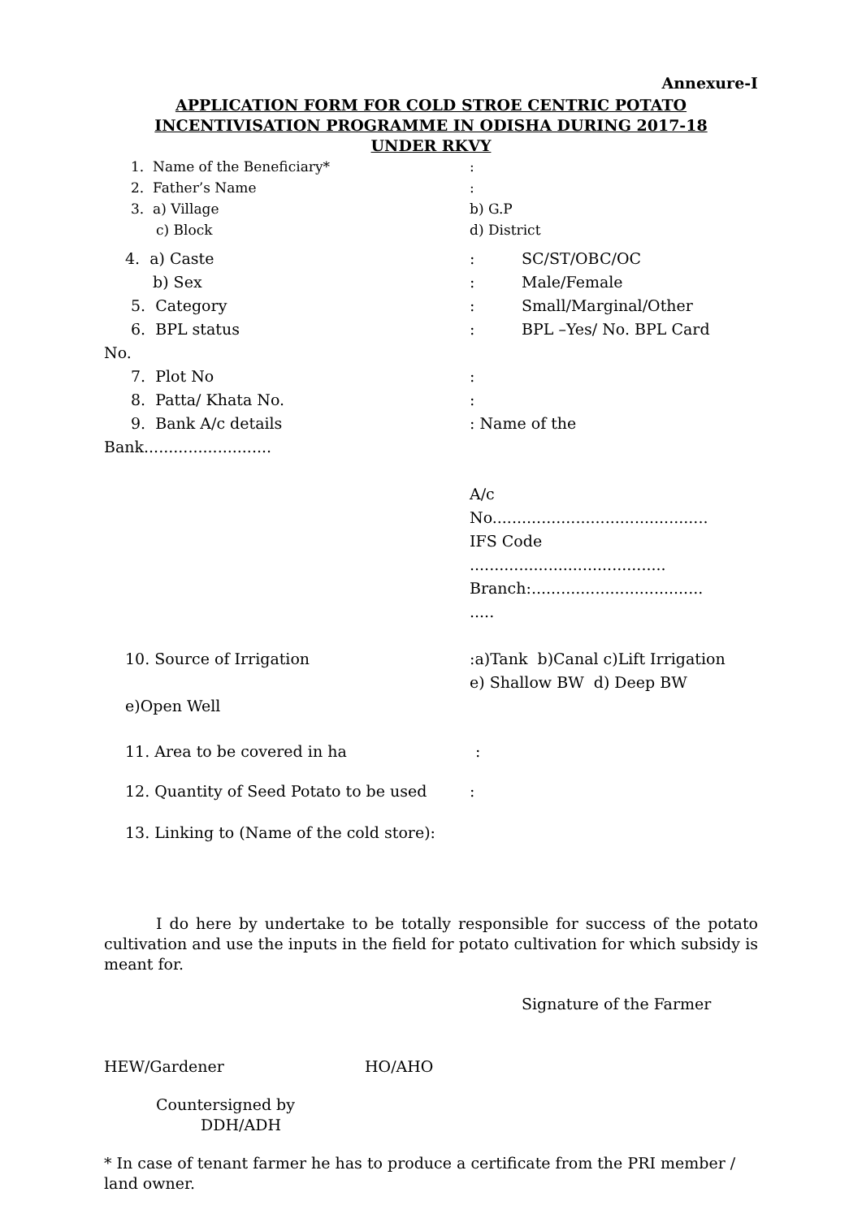Annexure-I
APPLICATION FORM FOR COLD STROE CENTRIC POTATO
INCENTIVISATION PROGRAMME IN ODISHA DURING 2017-18
UNDER RKVY
1. Name of the Beneficiary* :
2. Father’s Name :
3. a) Village b) G.P
c) Block d) District
4. a) Caste : SC/ST/OBC/OC
b) Sex : Male/Female
5. Category : Small/Marginal/Other
6. BPL status : BPL –Yes/ No. BPL Card
No.
7. Plot No :
8. Patta/ Khata No. :
9. Bank A/c details : Name of the
Bank..........................
A/c
No............................................
IFS Code
........................................
Branch:...................................
.....
10. Source of Irrigation :a)Tank b)Canal c)Lift Irrigation
e) Shallow BW d) Deep BW
e)Open Well
11. Area to be covered in ha :
12. Quantity of Seed Potato to be used
:
13. Linking to (Name of the cold store):
I do here by undertake to be totally responsible for success of the potato cultivation and use the inputs in the field for potato cultivation for which subsidy is meant for.
Signature of the Farmer
HEW/Gardener HO/AHO
Countersigned by
DDH/ADH
* In case of tenant farmer he has to produce a certificate from the PRI member / land owner.